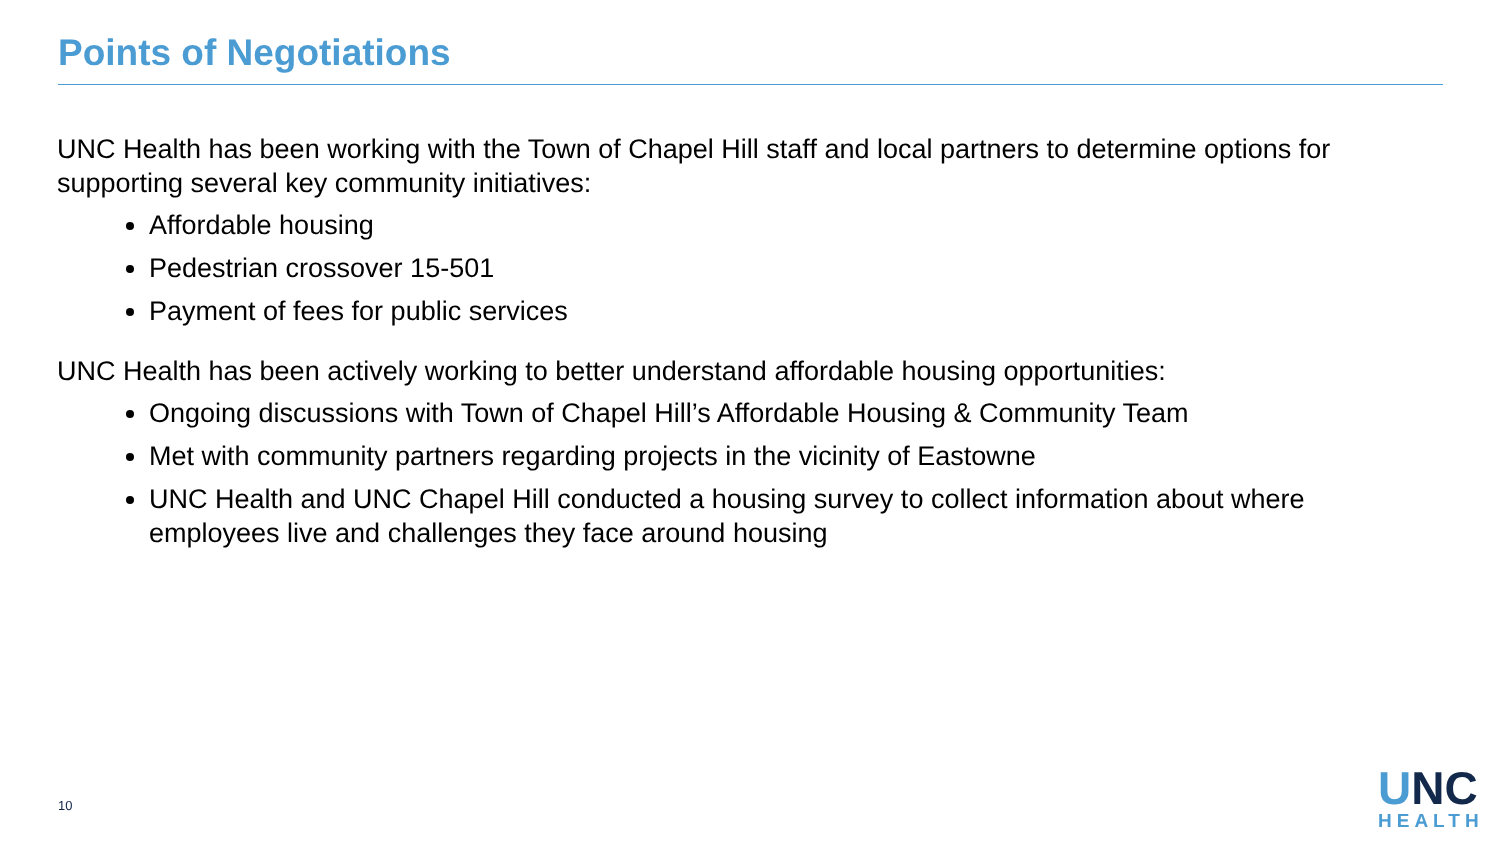Points of Negotiations
UNC Health has been working with the Town of Chapel Hill staff and local partners to determine options for supporting several key community initiatives:
Affordable housing
Pedestrian crossover 15-501
Payment of fees for public services
UNC Health has been actively working to better understand affordable housing opportunities:
Ongoing discussions with Town of Chapel Hill’s Affordable Housing & Community Team
Met with community partners regarding projects in the vicinity of Eastowne
UNC Health and UNC Chapel Hill conducted a housing survey to collect information about where employees live and challenges they face around housing
10
UNC
HEALTH